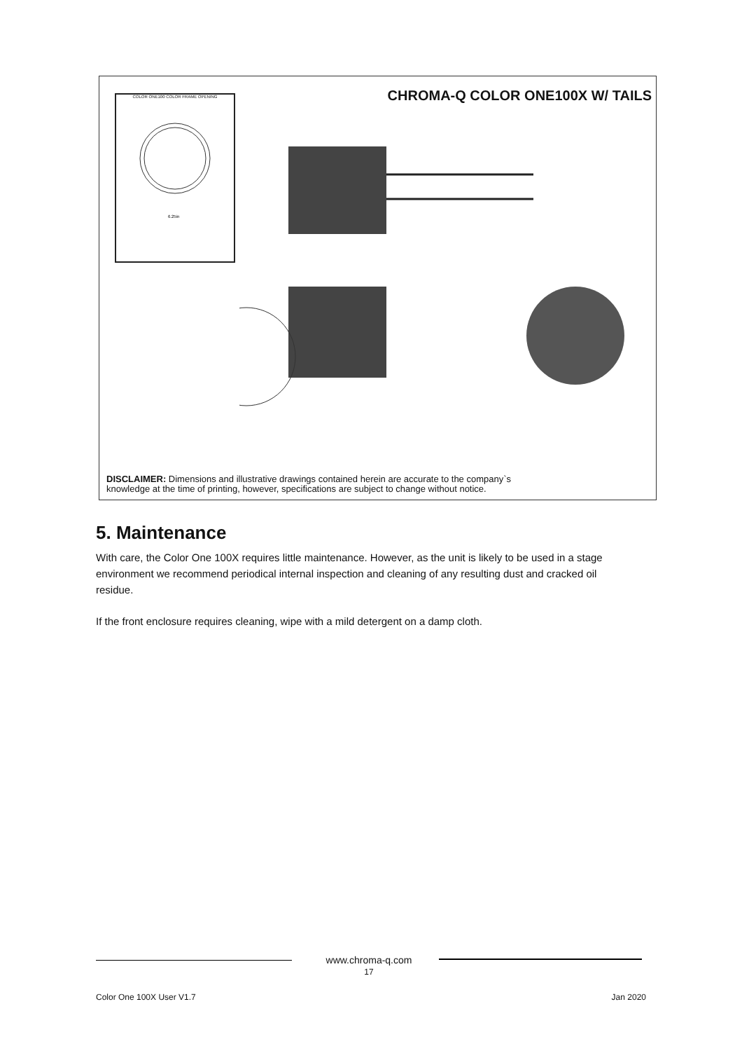CHROMA-Q COLOR ONE100X W/ TAILS
COLOR ONE100 COLOR FRAME OPENING
6.25in
DISCLAIMER: Dimensions and illustrative drawings contained herein are accurate to the company`s
knowledge at the time of printing, however, specifications are subject to change without notice.
5. Maintenance
With care, the Color One 100X requires little maintenance. However, as the unit is likely to be used in a stage environment we recommend periodical internal inspection and cleaning of any resulting dust and cracked oil residue.
If the front enclosure requires cleaning, wipe with a mild detergent on a damp cloth.
www.chroma-q.com
17
Color One 100X User V1.7 Jan 2020